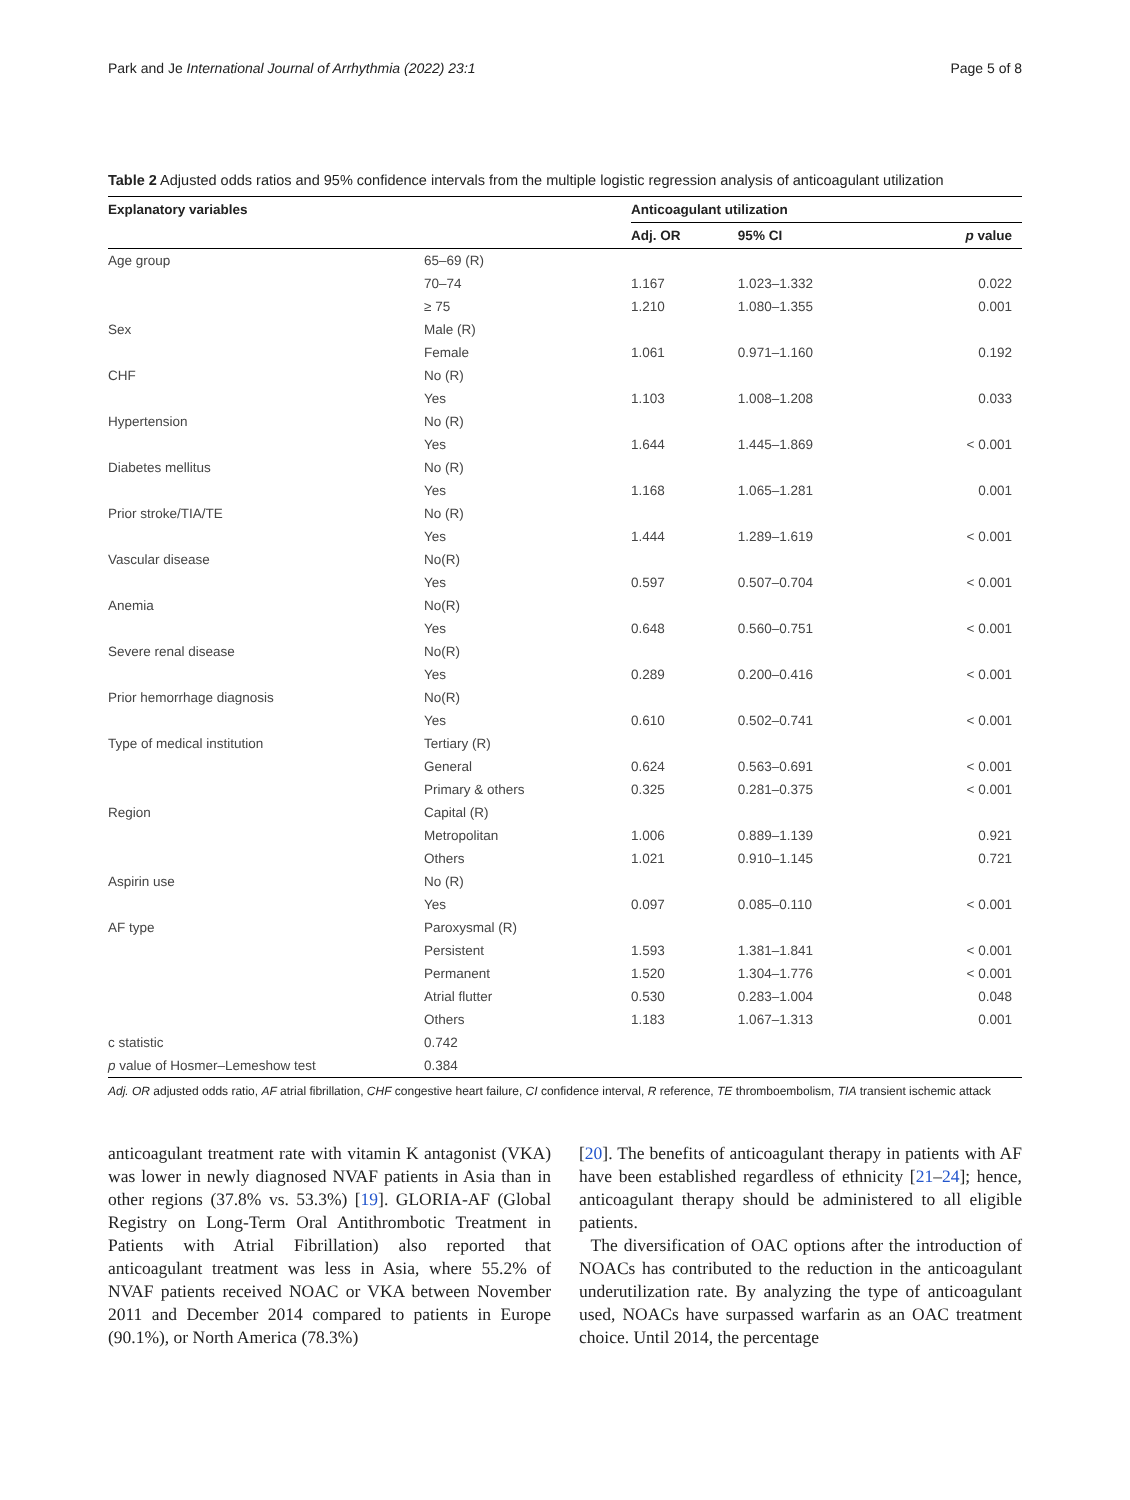Park and Je International Journal of Arrhythmia (2022) 23:1 Page 5 of 8
Table 2 Adjusted odds ratios and 95% confidence intervals from the multiple logistic regression analysis of anticoagulant utilization
| Explanatory variables | | Anticoagulant utilization | | |
| --- | --- | --- | --- | --- |
| | | Adj. OR | 95% CI | p value |
| Age group | 65–69 (R) | | | |
| | 70–74 | 1.167 | 1.023–1.332 | 0.022 |
| | ≥ 75 | 1.210 | 1.080–1.355 | 0.001 |
| Sex | Male (R) | | | |
| | Female | 1.061 | 0.971–1.160 | 0.192 |
| CHF | No (R) | | | |
| | Yes | 1.103 | 1.008–1.208 | 0.033 |
| Hypertension | No (R) | | | |
| | Yes | 1.644 | 1.445–1.869 | < 0.001 |
| Diabetes mellitus | No (R) | | | |
| | Yes | 1.168 | 1.065–1.281 | 0.001 |
| Prior stroke/TIA/TE | No (R) | | | |
| | Yes | 1.444 | 1.289–1.619 | < 0.001 |
| Vascular disease | No(R) | | | |
| | Yes | 0.597 | 0.507–0.704 | < 0.001 |
| Anemia | No(R) | | | |
| | Yes | 0.648 | 0.560–0.751 | < 0.001 |
| Severe renal disease | No(R) | | | |
| | Yes | 0.289 | 0.200–0.416 | < 0.001 |
| Prior hemorrhage diagnosis | No(R) | | | |
| | Yes | 0.610 | 0.502–0.741 | < 0.001 |
| Type of medical institution | Tertiary (R) | | | |
| | General | 0.624 | 0.563–0.691 | < 0.001 |
| | Primary & others | 0.325 | 0.281–0.375 | < 0.001 |
| Region | Capital (R) | | | |
| | Metropolitan | 1.006 | 0.889–1.139 | 0.921 |
| | Others | 1.021 | 0.910–1.145 | 0.721 |
| Aspirin use | No (R) | | | |
| | Yes | 0.097 | 0.085–0.110 | < 0.001 |
| AF type | Paroxysmal (R) | | | |
| | Persistent | 1.593 | 1.381–1.841 | < 0.001 |
| | Permanent | 1.520 | 1.304–1.776 | < 0.001 |
| | Atrial flutter | 0.530 | 0.283–1.004 | 0.048 |
| | Others | 1.183 | 1.067–1.313 | 0.001 |
| c statistic | 0.742 | | | |
| p value of Hosmer–Lemeshow test | 0.384 | | | |
Adj. OR adjusted odds ratio, AF atrial fibrillation, CHF congestive heart failure, CI confidence interval, R reference, TE thromboembolism, TIA transient ischemic attack
anticoagulant treatment rate with vitamin K antagonist (VKA) was lower in newly diagnosed NVAF patients in Asia than in other regions (37.8% vs. 53.3%) [19]. GLORIA-AF (Global Registry on Long-Term Oral Antithrombotic Treatment in Patients with Atrial Fibrillation) also reported that anticoagulant treatment was less in Asia, where 55.2% of NVAF patients received NOAC or VKA between November 2011 and December 2014 compared to patients in Europe (90.1%), or North America (78.3%)
[20]. The benefits of anticoagulant therapy in patients with AF have been established regardless of ethnicity [21–24]; hence, anticoagulant therapy should be administered to all eligible patients.
The diversification of OAC options after the introduction of NOACs has contributed to the reduction in the anticoagulant underutilization rate. By analyzing the type of anticoagulant used, NOACs have surpassed warfarin as an OAC treatment choice. Until 2014, the percentage